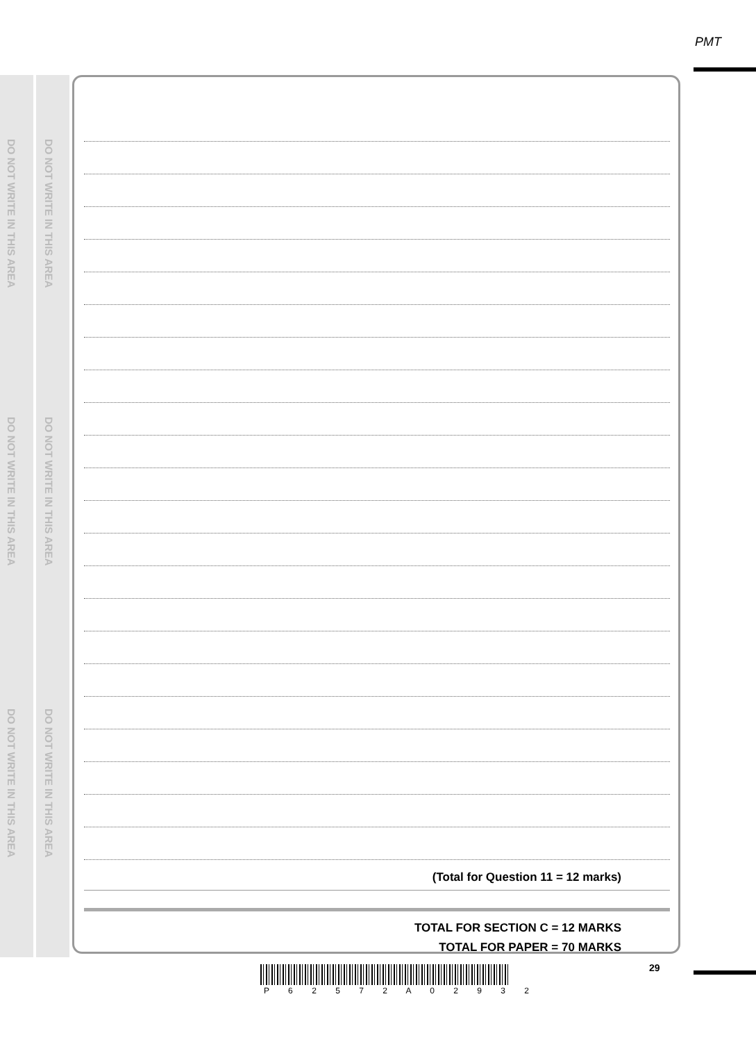DO NOT WRITE IN THIS AREA
DO NOT WRITE IN THIS AREA
DO NOT WRITE IN THIS AREA
DO NOT WRITE IN THIS AREA
DO NOT WRITE IN THIS AREA
DO NOT WRITE IN THIS AREA
PMT
(Total for Question 11 = 12 marks)
TOTAL FOR SECTION C = 12 MARKS
TOTAL FOR PAPER = 70 MARKS
29
P 6 2 5 7 2 A 0 2 9 3 2